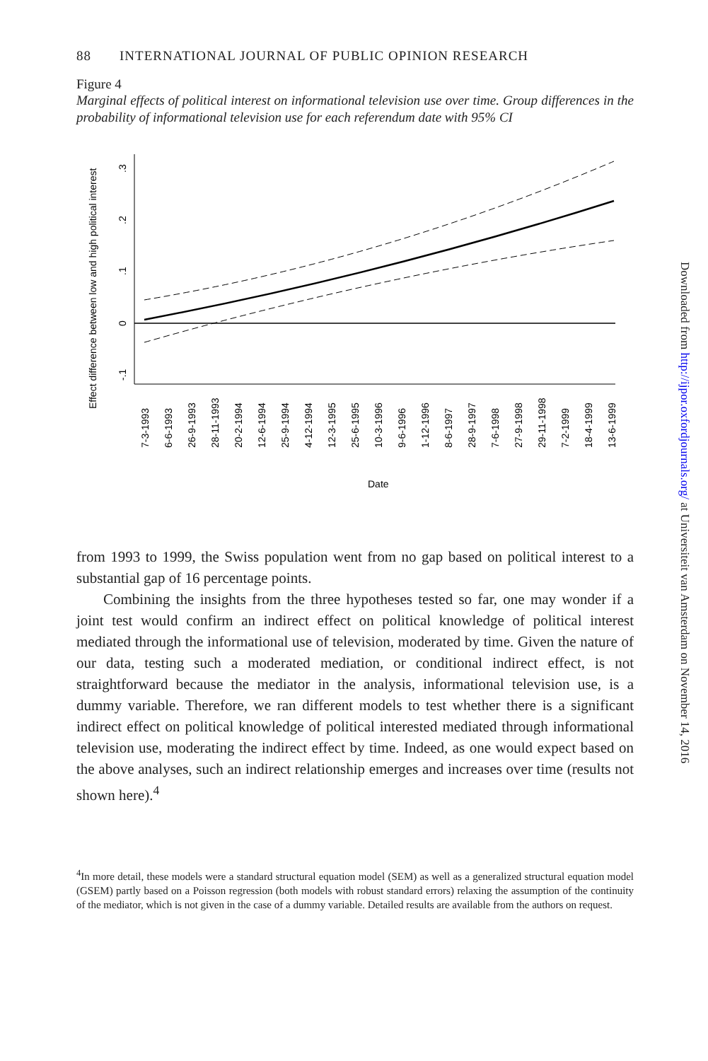88 INTERNATIONAL JOURNAL OF PUBLIC OPINION RESEARCH
Figure 4
Marginal effects of political interest on informational television use over time. Group differences in the probability of informational television use for each referendum date with 95% CI
Effect difference between low and high political interest
.3
.2
.1
0
-.1
7-3-1993
6-6-1993
26-9-1993
28-11-1993
20-2-1994
12-6-1994
25-9-1994
4-12-1994
12-3-1995
25-6-1995
10-3-1996
9-6-1996
1-12-1996
8-6-1997
28-9-1997
7-6-1998
27-9-1998
29-11-1998
7-2-1999
18-4-1999
13-6-1999
Date
from 1993 to 1999, the Swiss population went from no gap based on political interest to a substantial gap of 16 percentage points.
Combining the insights from the three hypotheses tested so far, one may wonder if a joint test would confirm an indirect effect on political knowledge of political interest mediated through the informational use of television, moderated by time. Given the nature of our data, testing such a moderated mediation, or conditional indirect effect, is not straightforward because the mediator in the analysis, informational television use, is a dummy variable. Therefore, we ran different models to test whether there is a significant indirect effect on political knowledge of political interested mediated through informational television use, moderating the indirect effect by time. Indeed, as one would expect based on the above analyses, such an indirect relationship emerges and increases over time (results not shown here).<sup>4</sup>
<sup>4</sup> In more detail, these models were a standard structural equation model (SEM) as well as a generalized structural equation model (GSEM) partly based on a Poisson regression (both models with robust standard errors) relaxing the assumption of the continuity of the mediator, which is not given in the case of a dummy variable. Detailed results are available from the authors on request.
Downloaded from http://ijpor.oxfordjournals.org/ at Universiteit van Amsterdam on November 14, 2016